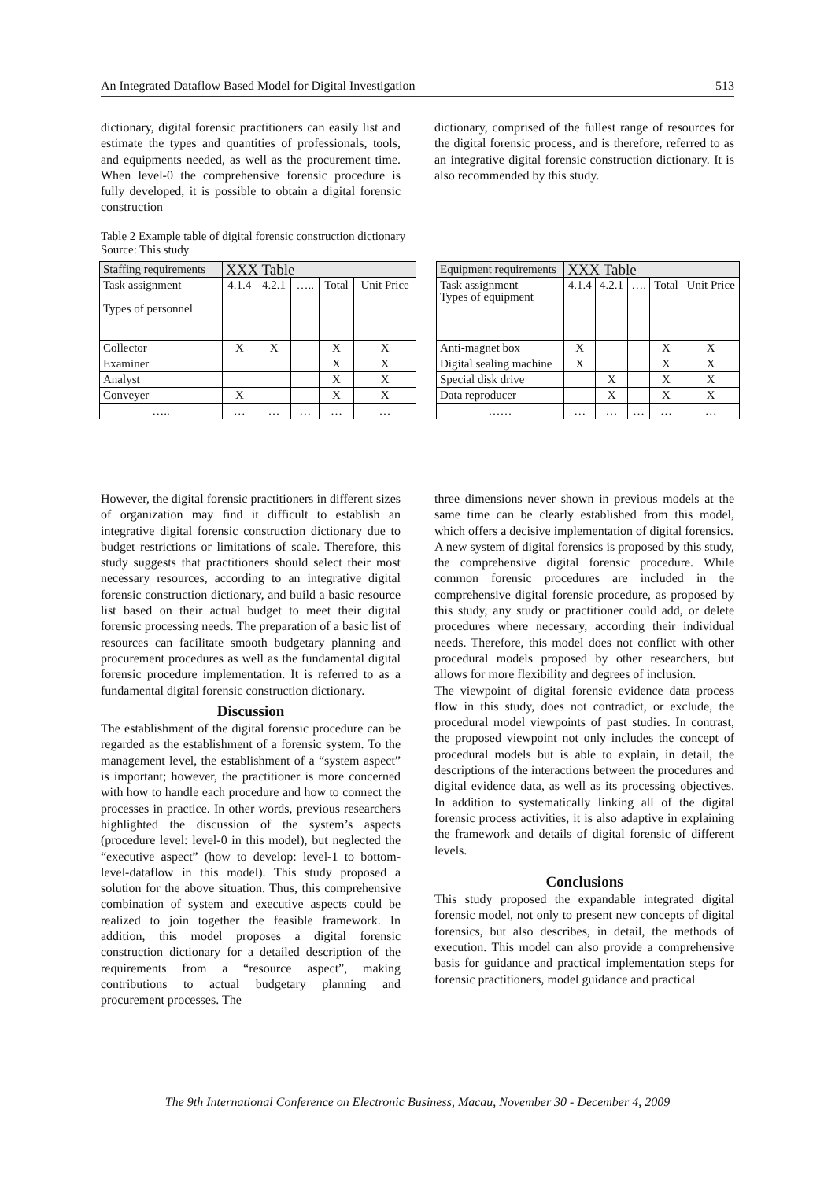An Integrated Dataflow Based Model for Digital Investigation 513
dictionary, digital forensic practitioners can easily list and estimate the types and quantities of professionals, tools, and equipments needed, as well as the procurement time. When level-0 the comprehensive forensic procedure is fully developed, it is possible to obtain a digital forensic construction
dictionary, comprised of the fullest range of resources for the digital forensic process, and is therefore, referred to as an integrative digital forensic construction dictionary. It is also recommended by this study.
Table 2 Example table of digital forensic construction dictionary
Source: This study
| Staffing requirements | XXX Table | | | | |
| --- | --- | --- | --- | --- | --- |
| Task assignment Types of personnel | 4.1.4 | 4.2.1 | ….. | Total | Unit Price |
| Collector | X | X | | X | X |
| Examiner | | | | X | X |
| Analyst | | | | X | X |
| Conveyer | X | | | X | X |
| ….. | … | … | … | … | … |
| Equipment requirements | XXX Table | | | | |
| --- | --- | --- | --- | --- | --- |
| Task assignment Types of equipment | 4.1.4 | 4.2.1 | …. | Total | Unit Price |
| Anti-magnet box | X | | | X | X |
| Digital sealing machine | X | | | X | X |
| Special disk drive | | X | | X | X |
| Data reproducer | | X | | X | X |
| …… | … | … | … | … | … |
However, the digital forensic practitioners in different sizes of organization may find it difficult to establish an integrative digital forensic construction dictionary due to budget restrictions or limitations of scale. Therefore, this study suggests that practitioners should select their most necessary resources, according to an integrative digital forensic construction dictionary, and build a basic resource list based on their actual budget to meet their digital forensic processing needs. The preparation of a basic list of resources can facilitate smooth budgetary planning and procurement procedures as well as the fundamental digital forensic procedure implementation. It is referred to as a fundamental digital forensic construction dictionary.
Discussion
The establishment of the digital forensic procedure can be regarded as the establishment of a forensic system. To the management level, the establishment of a “system aspect” is important; however, the practitioner is more concerned with how to handle each procedure and how to connect the processes in practice. In other words, previous researchers highlighted the discussion of the system’s aspects (procedure level: level-0 in this model), but neglected the “executive aspect” (how to develop: level-1 to bottom-level-dataflow in this model). This study proposed a solution for the above situation. Thus, this comprehensive combination of system and executive aspects could be realized to join together the feasible framework. In addition, this model proposes a digital forensic construction dictionary for a detailed description of the requirements from a “resource aspect”, making contributions to actual budgetary planning and procurement processes. The
three dimensions never shown in previous models at the same time can be clearly established from this model, which offers a decisive implementation of digital forensics.
A new system of digital forensics is proposed by this study, the comprehensive digital forensic procedure. While common forensic procedures are included in the comprehensive digital forensic procedure, as proposed by this study, any study or practitioner could add, or delete procedures where necessary, according their individual needs. Therefore, this model does not conflict with other procedural models proposed by other researchers, but allows for more flexibility and degrees of inclusion.
The viewpoint of digital forensic evidence data process flow in this study, does not contradict, or exclude, the procedural model viewpoints of past studies. In contrast, the proposed viewpoint not only includes the concept of procedural models but is able to explain, in detail, the descriptions of the interactions between the procedures and digital evidence data, as well as its processing objectives. In addition to systematically linking all of the digital forensic process activities, it is also adaptive in explaining the framework and details of digital forensic of different levels.
Conclusions
This study proposed the expandable integrated digital forensic model, not only to present new concepts of digital forensics, but also describes, in detail, the methods of execution. This model can also provide a comprehensive basis for guidance and practical implementation steps for forensic practitioners, model guidance and practical
The 9th International Conference on Electronic Business, Macau, November 30 - December 4, 2009